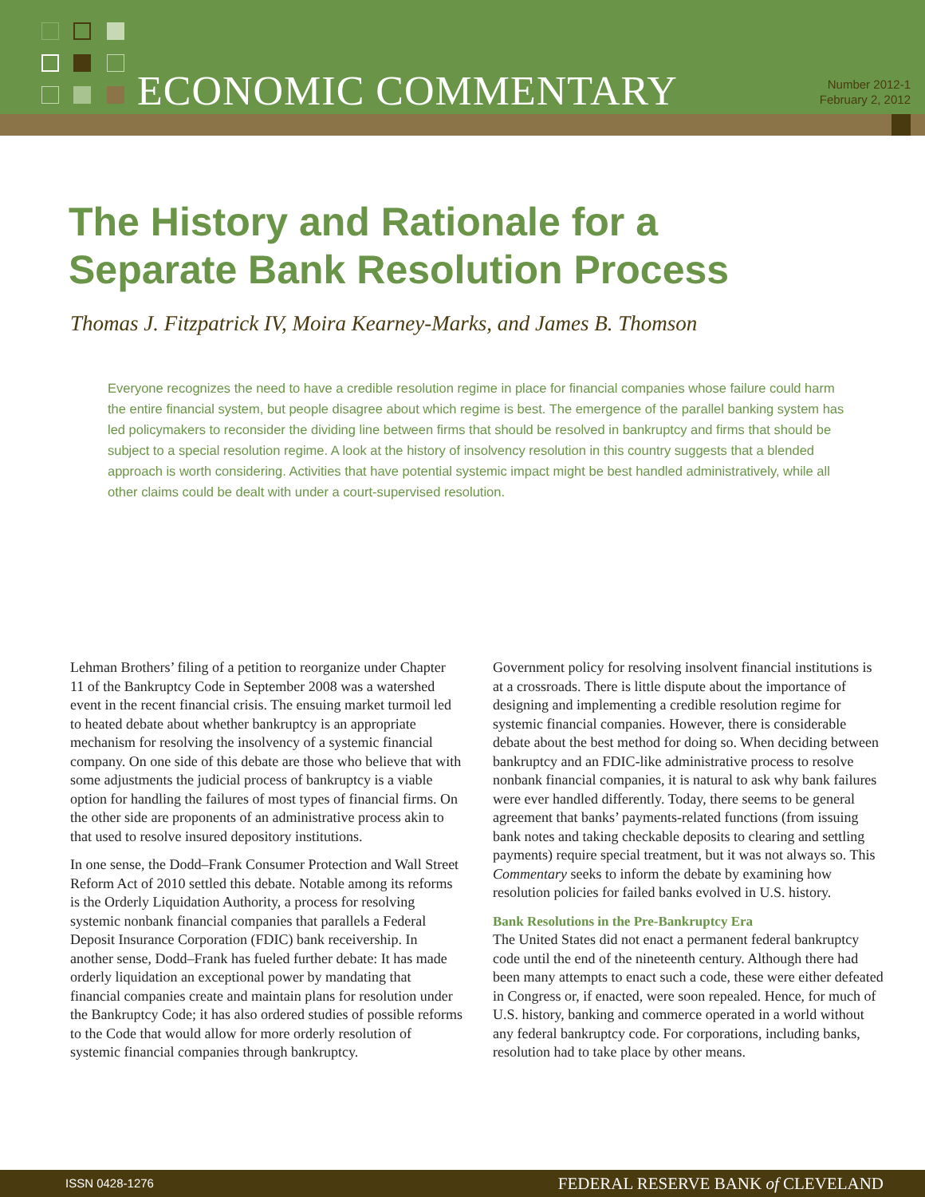ECONOMIC COMMENTARY
Number 2012-1
February 2, 2012
The History and Rationale for a
Separate Bank Resolution Process
Thomas J. Fitzpatrick IV, Moira Kearney-Marks, and James B. Thomson
Everyone recognizes the need to have a credible resolution regime in place for financial companies whose failure could harm the entire financial system, but people disagree about which regime is best. The emergence of the parallel banking system has led policymakers to reconsider the dividing line between firms that should be resolved in bankruptcy and firms that should be subject to a special resolution regime. A look at the history of insolvency resolution in this country suggests that a blended approach is worth considering. Activities that have potential systemic impact might be best handled administratively, while all other claims could be dealt with under a court-supervised resolution.
Lehman Brothers’ filing of a petition to reorganize under Chapter 11 of the Bankruptcy Code in September 2008 was a watershed event in the recent financial crisis. The ensuing market turmoil led to heated debate about whether bankruptcy is an appropriate mechanism for resolving the insolvency of a systemic financial company. On one side of this debate are those who believe that with some adjustments the judicial process of bankruptcy is a viable option for handling the failures of most types of financial firms. On the other side are proponents of an administrative process akin to that used to resolve insured depository institutions.
In one sense, the Dodd–Frank Consumer Protection and Wall Street Reform Act of 2010 settled this debate. Notable among its reforms is the Orderly Liquidation Authority, a process for resolving systemic nonbank financial companies that parallels a Federal Deposit Insurance Corporation (FDIC) bank receivership. In another sense, Dodd–Frank has fueled further debate: It has made orderly liquidation an exceptional power by mandating that financial companies create and maintain plans for resolution under the Bankruptcy Code; it has also ordered studies of possible reforms to the Code that would allow for more orderly resolution of systemic financial companies through bankruptcy.
Government policy for resolving insolvent financial institutions is at a crossroads. There is little dispute about the importance of designing and implementing a credible resolution regime for systemic financial companies. However, there is considerable debate about the best method for doing so. When deciding between bankruptcy and an FDIC-like administrative process to resolve nonbank financial companies, it is natural to ask why bank failures were ever handled differently. Today, there seems to be general agreement that banks’ payments-related functions (from issuing bank notes and taking checkable deposits to clearing and settling payments) require special treatment, but it was not always so. This Commentary seeks to inform the debate by examining how resolution policies for failed banks evolved in U.S. history.
Bank Resolutions in the Pre-Bankruptcy Era
The United States did not enact a permanent federal bankruptcy code until the end of the nineteenth century. Although there had been many attempts to enact such a code, these were either defeated in Congress or, if enacted, were soon repealed. Hence, for much of U.S. history, banking and commerce operated in a world without any federal bankruptcy code. For corporations, including banks, resolution had to take place by other means.
ISSN 0428-1276 FEDERAL RESERVE BANK of CLEVELAND